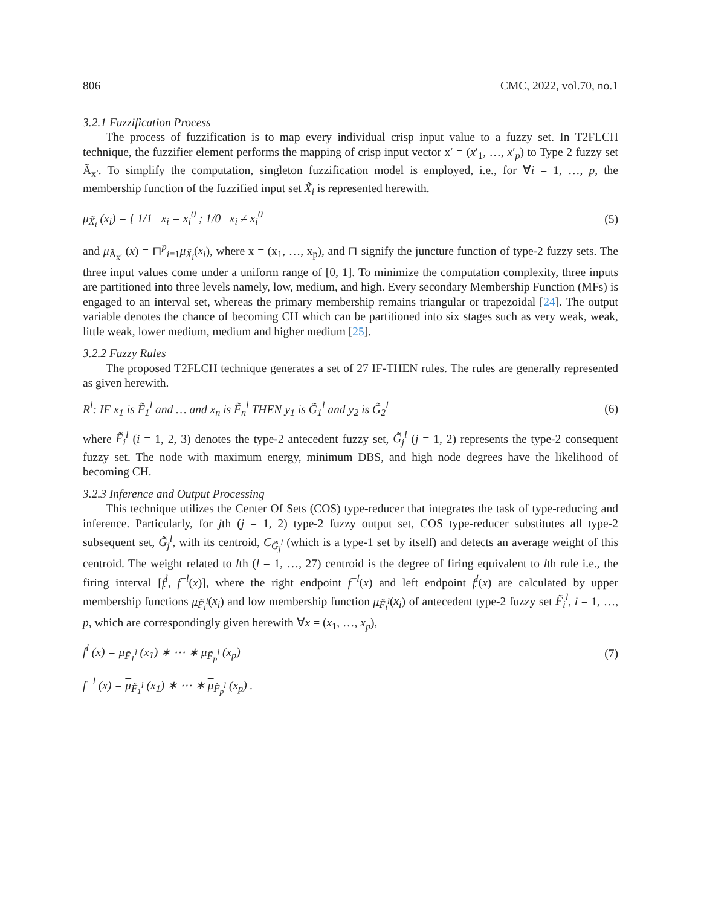806 CMC, 2022, vol.70, no.1
3.2.1 Fuzzification Process
The process of fuzzification is to map every individual crisp input value to a fuzzy set. In T2FLCH technique, the fuzzifier element performs the mapping of crisp input vector x′ = (x′<sub>1</sub>, …, x′<sub>p</sub>) to Type 2 fuzzy set Ã<sub>x′</sub>. To simplify the computation, singleton fuzzification model is employed, i.e., for ∀i = 1, …, p, the membership function of the fuzzified input set X̃<sub>i</sub> is represented herewith.
μ<sub>X̃<sub>i</sub></sub> (x<sub>i</sub>) = { 1/1 x<sub>i</sub> = x<sub>i</sub><sup>0</sup> ; 1/0 x<sub>i</sub> ≠ x<sub>i</sub><sup>0</sup> (5)
and μ<sub>Ã<sub>x′</sub></sub> (x) = ⊓<sup>p</sup><sub>i=1</sub>μ<sub>X̃<sub>i</sub></sub>(x<sub>i</sub>), where x = (x<sub>1</sub>, …, x<sub>p</sub>), and ⊓ signify the juncture function of type-2 fuzzy sets. The three input values come under a uniform range of [0, 1]. To minimize the computation complexity, three inputs are partitioned into three levels namely, low, medium, and high. Every secondary Membership Function (MFs) is engaged to an interval set, whereas the primary membership remains triangular or trapezoidal [24]. The output variable denotes the chance of becoming CH which can be partitioned into six stages such as very weak, weak, little weak, lower medium, medium and higher medium [25].
3.2.2 Fuzzy Rules
The proposed T2FLCH technique generates a set of 27 IF-THEN rules. The rules are generally represented as given herewith.
R<sup>l</sup>: IF x<sub>1</sub> is F̃<sub>1</sub><sup>l</sup> and … and x<sub>n</sub> is F̃<sub>n</sub><sup>l</sup> THEN y<sub>1</sub> is G̃<sub>1</sub><sup>l</sup> and y<sub>2</sub> is G̃<sub>2</sub><sup>l</sup> (6)
where F̃<sub>i</sub><sup>l</sup> (i = 1, 2, 3) denotes the type-2 antecedent fuzzy set, G̃<sub>j</sub><sup>l</sup> (j = 1, 2) represents the type-2 consequent fuzzy set. The node with maximum energy, minimum DBS, and high node degrees have the likelihood of becoming CH.
3.2.3 Inference and Output Processing
This technique utilizes the Center Of Sets (COS) type-reducer that integrates the task of type-reducing and inference. Particularly, for jth (j = 1, 2) type-2 fuzzy output set, COS type-reducer substitutes all type-2 subsequent set, G̃<sub>j</sub><sup>l</sup>, with its centroid, C<sub>G̃<sub>j</sub><sup>l</sup></sub> (which is a type-1 set by itself) and detects an average weight of this centroid. The weight related to lth (l = 1, …, 27) centroid is the degree of firing equivalent to lth rule i.e., the firing interval [f<sup>l</sup>, f<sup>−l</sup>(x)], where the right endpoint f<sup>−l</sup>(x) and left endpoint f<sup>l</sup>(x) are calculated by upper membership functions μ<sub>F̃<sub>i</sub><sup>l</sup></sub>(x<sub>i</sub>) and low membership function μ<sub>F̃<sub>i</sub><sup>l</sup></sub>(x<sub>i</sub>) of antecedent type-2 fuzzy set F̃<sub>i</sub><sup>l</sup>, i = 1, …, p, which are correspondingly given herewith ∀x = (x<sub>1</sub>, …, x<sub>p</sub>),
f<sup>l</sup> (x) = μ<sub>F̃<sub>1</sub><sup>l</sup></sub> (x<sub>1</sub>) ∗ ⋯ ∗ μ<sub>F̃<sub>p</sub><sup>l</sup></sub> (x<sub>p</sub>) (7)
f<sup>−l</sup> (x) = μ<sub>F̃<sub>1</sub><sup>l</sup></sub> (x<sub>1</sub>) ∗ ⋯ ∗ μ<sub>F̃<sub>p</sub><sup>l</sup></sub> (x<sub>p</sub>) .